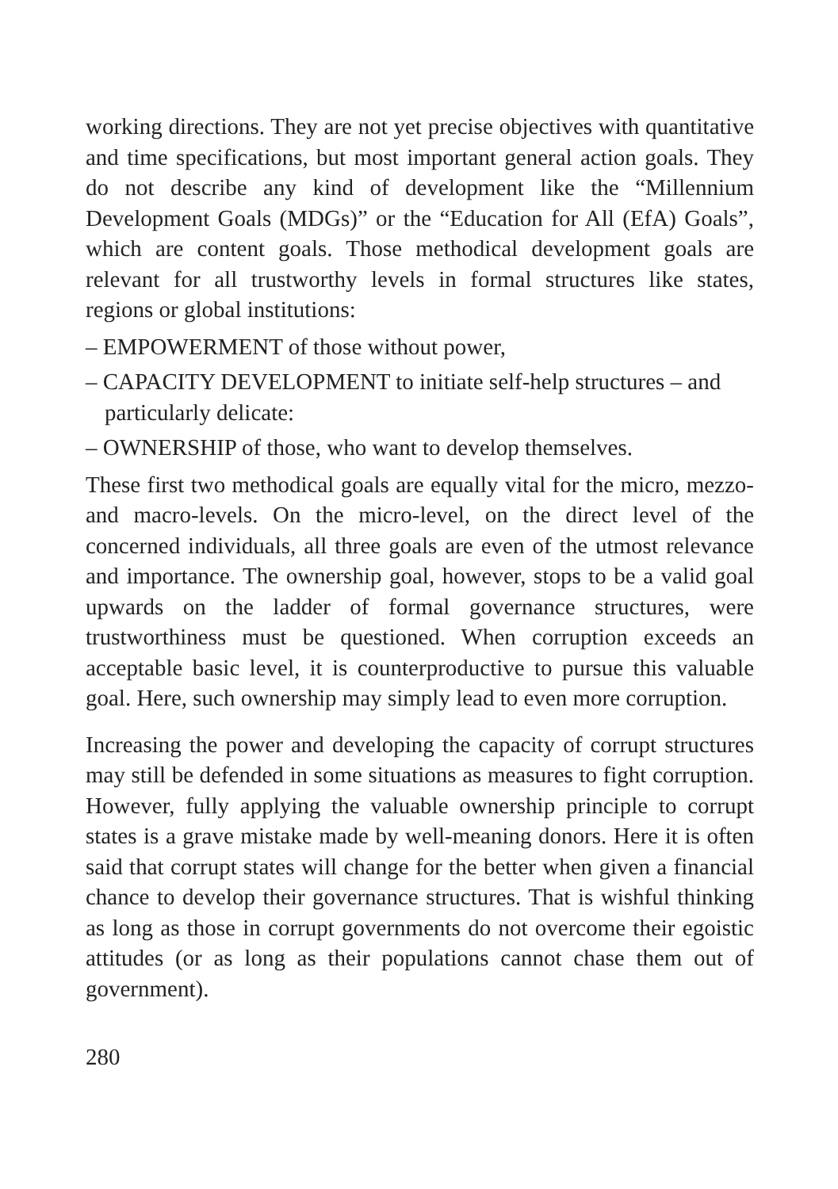working directions. They are not yet precise objectives with quantitative and time specifications, but most important general action goals. They do not describe any kind of development like the “Millennium Development Goals (MDGs)” or the “Education for All (EfA) Goals”, which are content goals. Those methodical development goals are relevant for all trustworthy levels in formal structures like states, regions or global institutions:
– EMPOWERMENT of those without power,
– CAPACITY DEVELOPMENT to initiate self-help structures – and particularly delicate:
– OWNERSHIP of those, who want to develop themselves.
These first two methodical goals are equally vital for the micro, mezzo- and macro-levels. On the micro-level, on the direct level of the concerned individuals, all three goals are even of the utmost relevance and importance. The ownership goal, however, stops to be a valid goal upwards on the ladder of formal governance structures, were trustworthiness must be questioned. When corruption exceeds an acceptable basic level, it is counterproductive to pursue this valuable goal. Here, such ownership may simply lead to even more corruption.
Increasing the power and developing the capacity of corrupt structures may still be defended in some situations as measures to fight corruption. However, fully applying the valuable ownership principle to corrupt states is a grave mistake made by well-meaning donors. Here it is often said that corrupt states will change for the better when given a financial chance to develop their governance structures. That is wishful thinking as long as those in corrupt governments do not overcome their egoistic attitudes (or as long as their populations cannot chase them out of government).
280